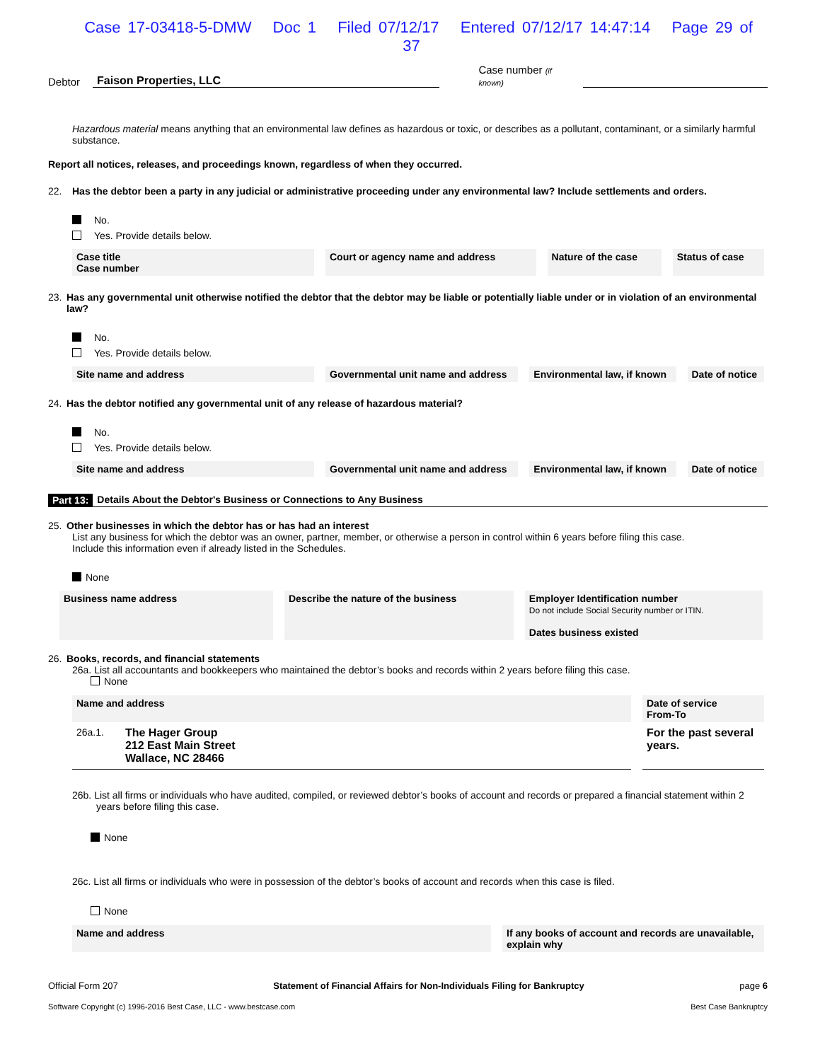Case 17-03418-5-DMW Doc 1 Filed 07/12/17 Entered 07/12/17 14:47:14 Page 29 of 37
Debtor Faison Properties, LLC Case number (if known)
Hazardous material means anything that an environmental law defines as hazardous or toxic, or describes as a pollutant, contaminant, or a similarly harmful substance.
Report all notices, releases, and proceedings known, regardless of when they occurred.
22. Has the debtor been a party in any judicial or administrative proceeding under any environmental law? Include settlements and orders.
No.
Yes. Provide details below.
| Case title Case number | Court or agency name and address | Nature of the case | Status of case |
| --- | --- | --- | --- |
23. Has any governmental unit otherwise notified the debtor that the debtor may be liable or potentially liable under or in violation of an environmental law?
No.
Yes. Provide details below.
| Site name and address | Governmental unit name and address | Environmental law, if known | Date of notice |
| --- | --- | --- | --- |
24. Has the debtor notified any governmental unit of any release of hazardous material?
No.
Yes. Provide details below.
| Site name and address | Governmental unit name and address | Environmental law, if known | Date of notice |
| --- | --- | --- | --- |
Part 13: Details About the Debtor's Business or Connections to Any Business
25. Other businesses in which the debtor has or has had an interest
List any business for which the debtor was an owner, partner, member, or otherwise a person in control within 6 years before filing this case.
Include this information even if already listed in the Schedules.
None
| Business name address | Describe the nature of the business | Employer Identification number Do not include Social Security number or ITIN. Dates business existed |
| --- | --- | --- |
26. Books, records, and financial statements
26a. List all accountants and bookkeepers who maintained the debtor’s books and records within 2 years before filing this case.
None
| Name and address | Date of service From-To |
| --- | --- |
| 26a.1. The Hager Group 212 East Main Street Wallace, NC 28466 | For the past several years. |
26b. List all firms or individuals who have audited, compiled, or reviewed debtor’s books of account and records or prepared a financial statement within 2 years before filing this case.
None
26c. List all firms or individuals who were in possession of the debtor’s books of account and records when this case is filed.
None
| Name and address | If any books of account and records are unavailable, explain why |
| --- | --- |
Official Form 207 Statement of Financial Affairs for Non-Individuals Filing for Bankruptcy page 6
Software Copyright (c) 1996-2016 Best Case, LLC - www.bestcase.com Best Case Bankruptcy